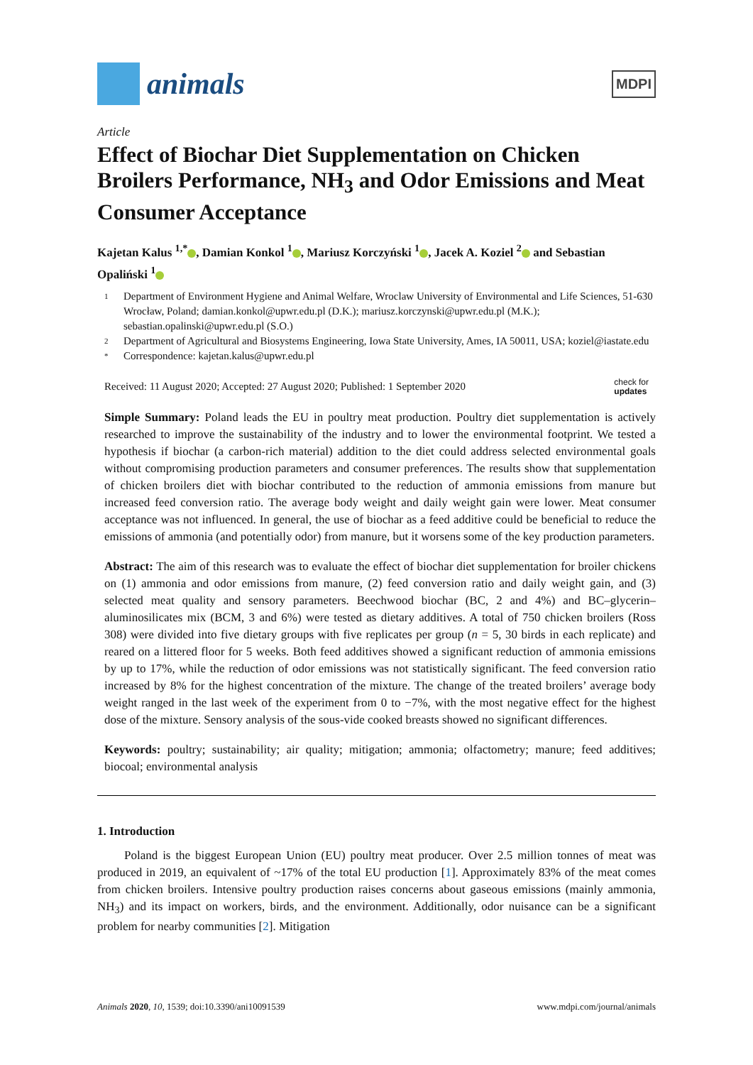animals
MDPI
Article
Effect of Biochar Diet Supplementation on Chicken Broilers Performance, NH<sub>3</sub> and Odor Emissions and Meat Consumer Acceptance
Kajetan Kalus <sup>1,*</sup> , Damian Konkol <sup>1</sup> , Mariusz Korczyński <sup>1</sup> , Jacek A. Koziel <sup>2</sup> and Sebastian Opaliński <sup>1</sup>
1 Department of Environment Hygiene and Animal Welfare, Wroclaw University of Environmental and Life Sciences, 51-630 Wrocław, Poland; damian.konkol@upwr.edu.pl (D.K.); mariusz.korczynski@upwr.edu.pl (M.K.); sebastian.opalinski@upwr.edu.pl (S.O.)
2 Department of Agricultural and Biosystems Engineering, Iowa State University, Ames, IA 50011, USA; koziel@iastate.edu
* Correspondence: kajetan.kalus@upwr.edu.pl
Received: 11 August 2020; Accepted: 27 August 2020; Published: 1 September 2020 check for
updates
Simple Summary: Poland leads the EU in poultry meat production. Poultry diet supplementation is actively researched to improve the sustainability of the industry and to lower the environmental footprint. We tested a hypothesis if biochar (a carbon-rich material) addition to the diet could address selected environmental goals without compromising production parameters and consumer preferences. The results show that supplementation of chicken broilers diet with biochar contributed to the reduction of ammonia emissions from manure but increased feed conversion ratio. The average body weight and daily weight gain were lower. Meat consumer acceptance was not influenced. In general, the use of biochar as a feed additive could be beneficial to reduce the emissions of ammonia (and potentially odor) from manure, but it worsens some of the key production parameters.
Abstract: The aim of this research was to evaluate the effect of biochar diet supplementation for broiler chickens on (1) ammonia and odor emissions from manure, (2) feed conversion ratio and daily weight gain, and (3) selected meat quality and sensory parameters. Beechwood biochar (BC, 2 and 4%) and BC–glycerin–aluminosilicates mix (BCM, 3 and 6%) were tested as dietary additives. A total of 750 chicken broilers (Ross 308) were divided into five dietary groups with five replicates per group (n = 5, 30 birds in each replicate) and reared on a littered floor for 5 weeks. Both feed additives showed a significant reduction of ammonia emissions by up to 17%, while the reduction of odor emissions was not statistically significant. The feed conversion ratio increased by 8% for the highest concentration of the mixture. The change of the treated broilers’ average body weight ranged in the last week of the experiment from 0 to −7%, with the most negative effect for the highest dose of the mixture. Sensory analysis of the sous-vide cooked breasts showed no significant differences.
Keywords: poultry; sustainability; air quality; mitigation; ammonia; olfactometry; manure; feed additives; biocoal; environmental analysis
1. Introduction
Poland is the biggest European Union (EU) poultry meat producer. Over 2.5 million tonnes of meat was produced in 2019, an equivalent of ~17% of the total EU production [1]. Approximately 83% of the meat comes from chicken broilers. Intensive poultry production raises concerns about gaseous emissions (mainly ammonia, NH<sub>3</sub>) and its impact on workers, birds, and the environment. Additionally, odor nuisance can be a significant problem for nearby communities [2]. Mitigation
Animals 2020, 10, 1539; doi:10.3390/ani10091539 www.mdpi.com/journal/animals